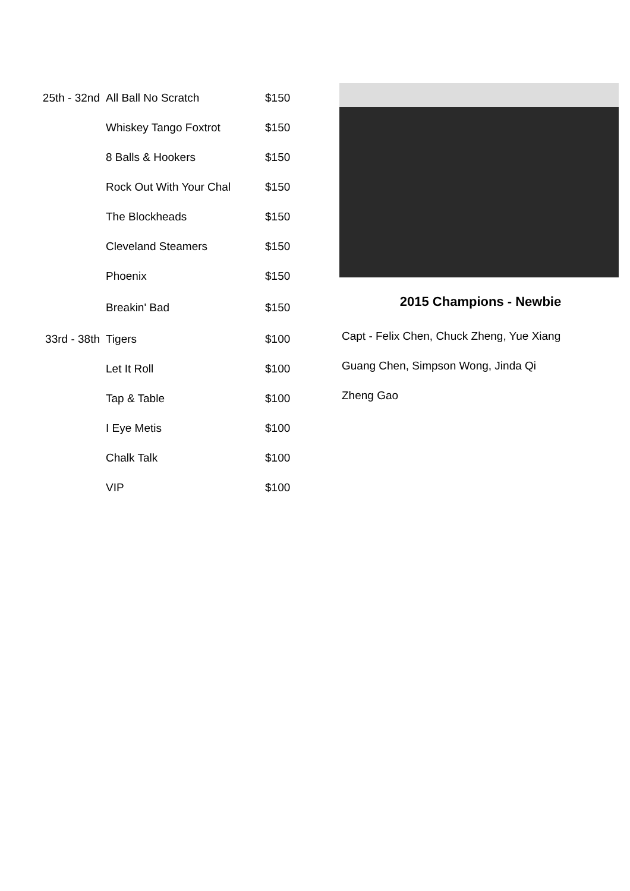| 25th - 32nd | All Ball No Scratch | $150 |
| | Whiskey Tango Foxtrot | $150 |
| | 8 Balls & Hookers | $150 |
| | Rock Out With Your Chal | $150 |
| | The Blockheads | $150 |
| | Cleveland Steamers | $150 |
| | Phoenix | $150 |
| | Breakin' Bad | $150 |
| 33rd - 38th | Tigers | $100 |
| | Let It Roll | $100 |
| | Tap & Table | $100 |
| | I Eye Metis | $100 |
| | Chalk Talk | $100 |
| | VIP | $100 |
2015 Champions - Newbie
Capt - Felix Chen, Chuck Zheng, Yue Xiang
Guang Chen, Simpson Wong, Jinda Qi
Zheng Gao